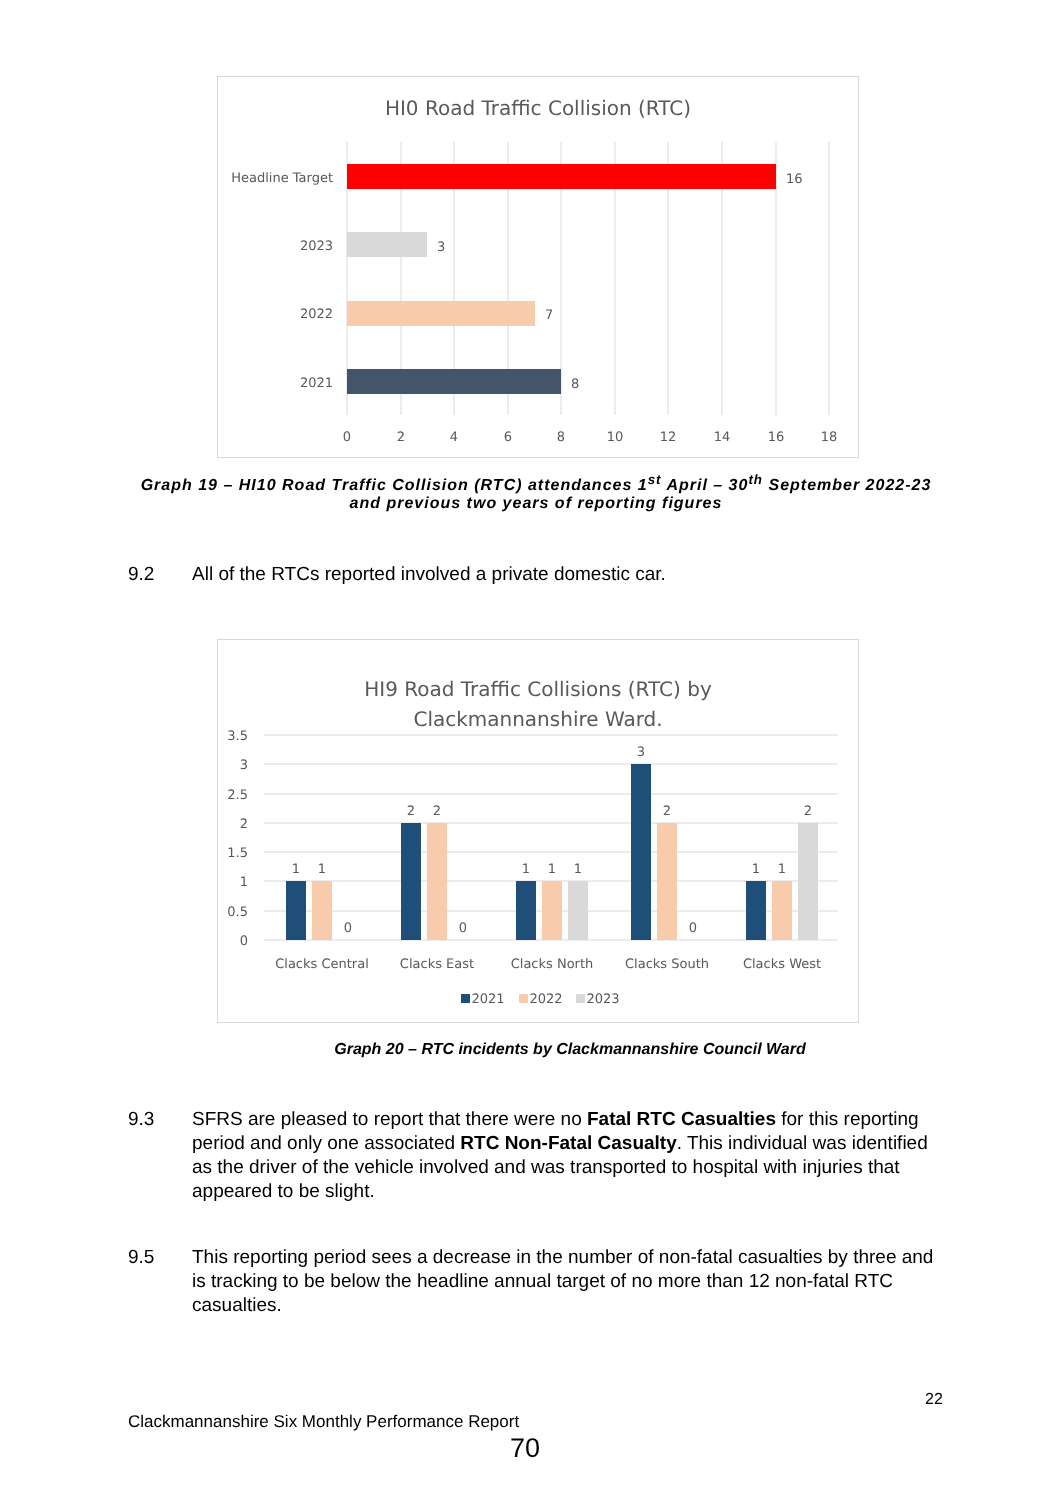HI0 Road Traffic Collision (RTC)
Headline Target
2023
2022
2021
16
3
7
8
0
2
4
6
8
10
12
14
16
18
Graph 19 – HI10 Road Traffic Collision (RTC) attendances 1<sup>st</sup> April – 30<sup>th</sup> September 2022-23
and previous two years of reporting figures
9.2 All of the RTCs reported involved a private domestic car.
HI9 Road Traffic Collisions (RTC) by
Clackmannanshire Ward.
3.5
3
2.5
2
1.5
1
0.5
0
1
1
0
2
2
0
1
1
1
3
2
0
1
1
2
Clacks Central
Clacks East
Clacks North
Clacks South
Clacks West
2021
2022
2023
Graph 20 – RTC incidents by Clackmannanshire Council Ward
9.3 SFRS are pleased to report that there were no Fatal RTC Casualties for this reporting period and only one associated RTC Non-Fatal Casualty. This individual was identified as the driver of the vehicle involved and was transported to hospital with injuries that appeared to be slight.
9.5 This reporting period sees a decrease in the number of non-fatal casualties by three and is tracking to be below the headline annual target of no more than 12 non-fatal RTC casualties.
22
Clackmannanshire Six Monthly Performance Report
70